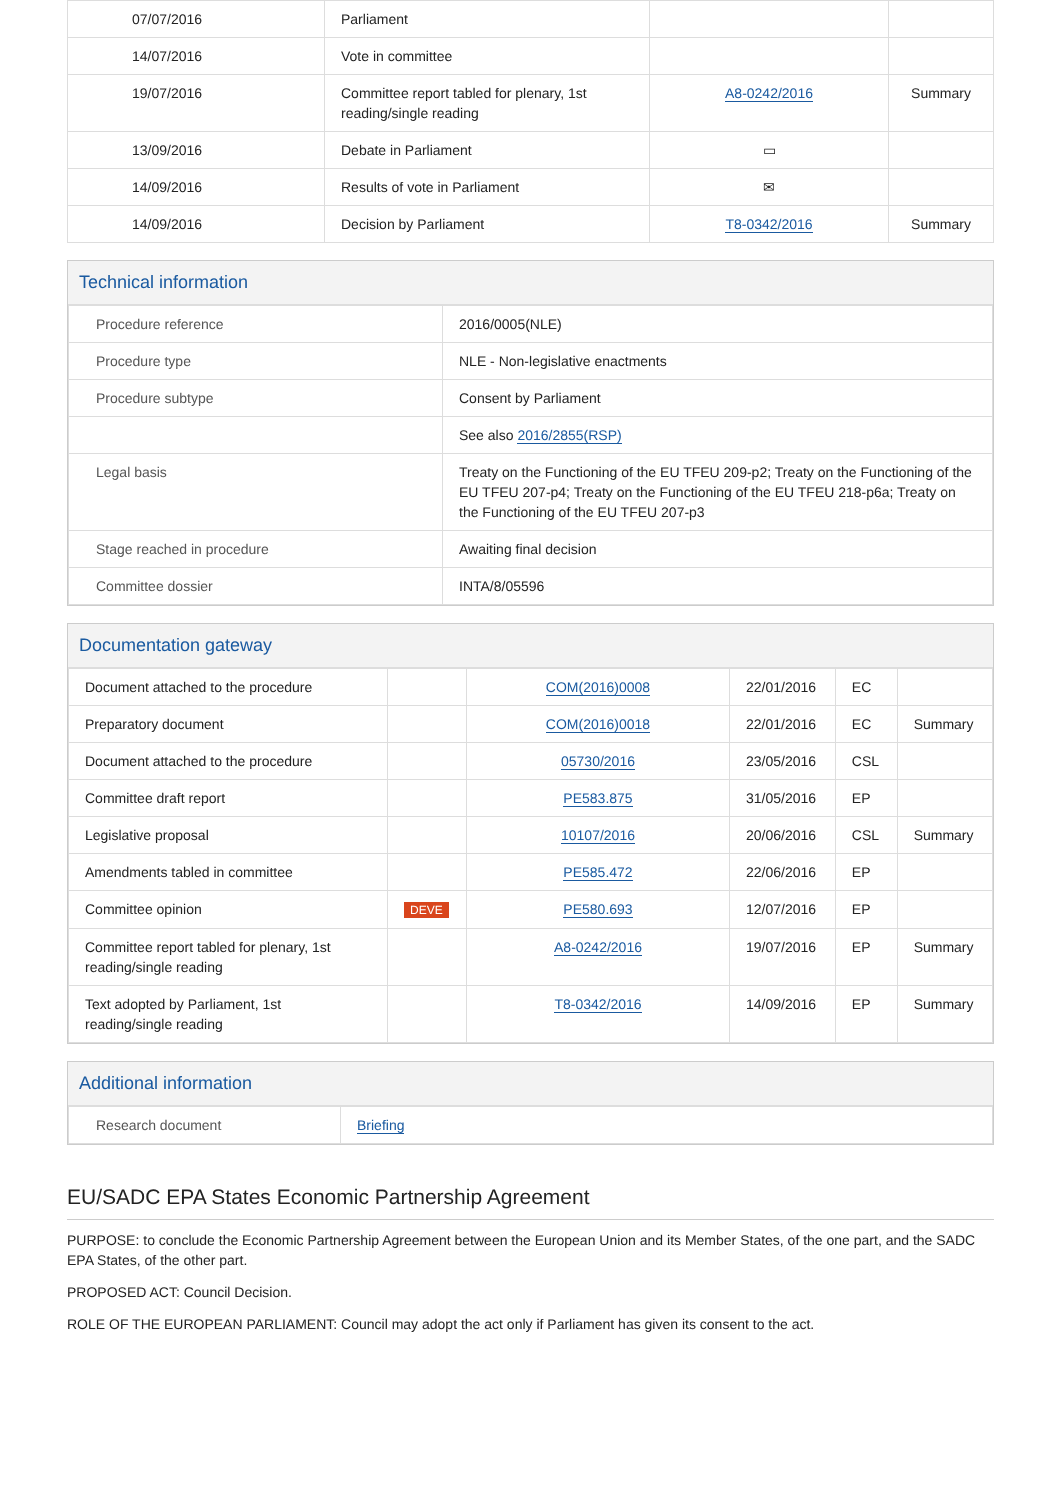| 07/07/2016 | Parliament | | |
| 14/07/2016 | Vote in committee | | |
| 19/07/2016 | Committee report tabled for plenary, 1st reading/single reading | A8-0242/2016 | Summary |
| 13/09/2016 | Debate in Parliament | ▭ | |
| 14/09/2016 | Results of vote in Parliament | ✉ | |
| 14/09/2016 | Decision by Parliament | T8-0342/2016 | Summary |
Technical information
| Procedure reference | 2016/0005(NLE) |
| Procedure type | NLE - Non-legislative enactments |
| Procedure subtype | Consent by Parliament |
| | See also 2016/2855(RSP) |
| Legal basis | Treaty on the Functioning of the EU TFEU 209-p2; Treaty on the Functioning of the EU TFEU 207-p4; Treaty on the Functioning of the EU TFEU 218-p6a; Treaty on the Functioning of the EU TFEU 207-p3 |
| Stage reached in procedure | Awaiting final decision |
| Committee dossier | INTA/8/05596 |
Documentation gateway
| Document attached to the procedure | | COM(2016)0008 | 22/01/2016 | EC | |
| Preparatory document | | COM(2016)0018 | 22/01/2016 | EC | Summary |
| Document attached to the procedure | | 05730/2016 | 23/05/2016 | CSL | |
| Committee draft report | | PE583.875 | 31/05/2016 | EP | |
| Legislative proposal | | 10107/2016 | 20/06/2016 | CSL | Summary |
| Amendments tabled in committee | | PE585.472 | 22/06/2016 | EP | |
| Committee opinion | DEVE | PE580.693 | 12/07/2016 | EP | |
| Committee report tabled for plenary, 1st reading/single reading | | A8-0242/2016 | 19/07/2016 | EP | Summary |
| Text adopted by Parliament, 1st reading/single reading | | T8-0342/2016 | 14/09/2016 | EP | Summary |
Additional information
| Research document | Briefing |
EU/SADC EPA States Economic Partnership Agreement
PURPOSE: to conclude the Economic Partnership Agreement between the European Union and its Member States, of the one part, and the SADC EPA States, of the other part.
PROPOSED ACT: Council Decision.
ROLE OF THE EUROPEAN PARLIAMENT: Council may adopt the act only if Parliament has given its consent to the act.